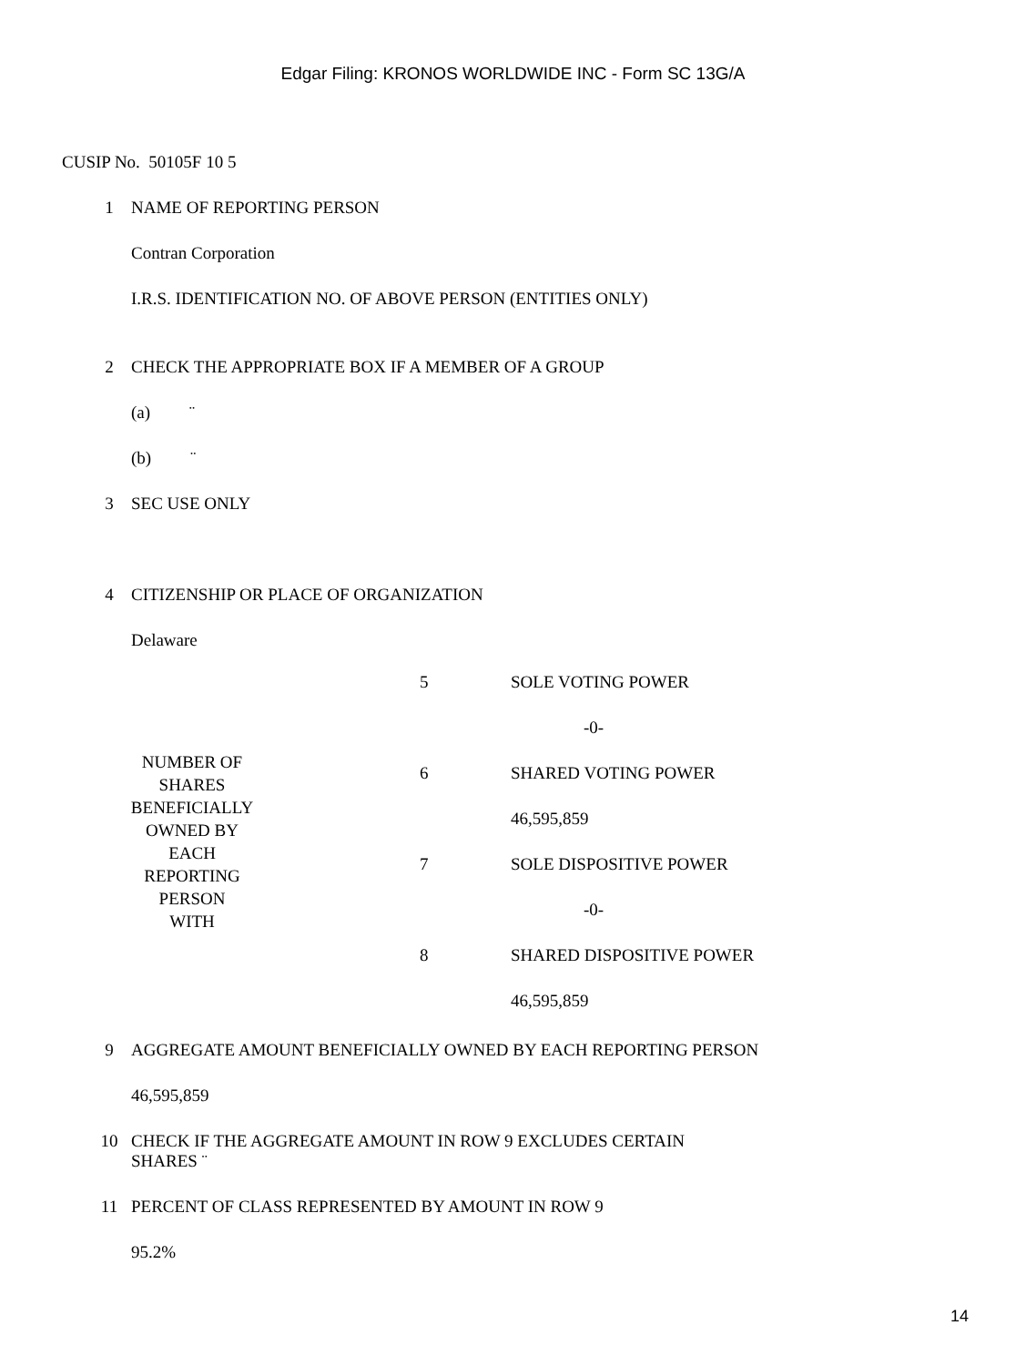Edgar Filing: KRONOS WORLDWIDE INC - Form SC 13G/A
CUSIP No. 50105F 10 5
1 NAME OF REPORTING PERSON
Contran Corporation
I.R.S. IDENTIFICATION NO. OF ABOVE PERSON (ENTITIES ONLY)
2 CHECK THE APPROPRIATE BOX IF A MEMBER OF A GROUP
(a) ¨
(b) ¨
3 SEC USE ONLY
4 CITIZENSHIP OR PLACE OF ORGANIZATION
Delaware
| NUMBER OF SHARES BENEFICIALLY OWNED BY EACH REPORTING PERSON WITH | | 5 | SOLE VOTING POWER |
| | | | -0- |
| | | 6 | SHARED VOTING POWER |
| | | | 46,595,859 |
| | | 7 | SOLE DISPOSITIVE POWER |
| | | | -0- |
| | | 8 | SHARED DISPOSITIVE POWER |
| | | | 46,595,859 |
9 AGGREGATE AMOUNT BENEFICIALLY OWNED BY EACH REPORTING PERSON
46,595,859
10 CHECK IF THE AGGREGATE AMOUNT IN ROW 9 EXCLUDES CERTAIN
SHARES ¨
11 PERCENT OF CLASS REPRESENTED BY AMOUNT IN ROW 9
95.2%
14